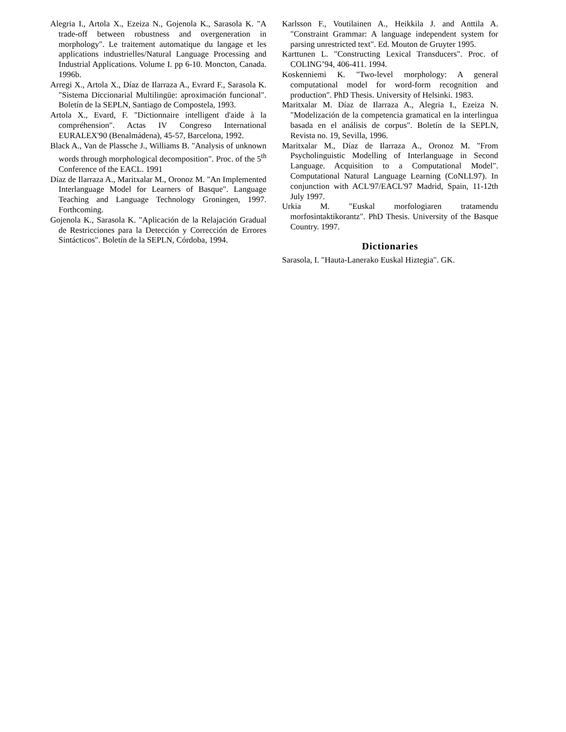Alegria I., Artola X., Ezeiza N., Gojenola K., Sarasola K. "A trade-off between robustness and overgeneration in morphology". Le traitement automatique du langage et les applications industrielles/Natural Language Processing and Industrial Applications. Volume I. pp 6-10. Moncton, Canada. 1996b.
Arregi X., Artola X., Díaz de Ilarraza A., Evrard F., Sarasola K. "Sistema Diccionarial Multilingüe: aproximación funcional". Boletín de la SEPLN, Santiago de Compostela, 1993.
Artola X., Evard, F. "Dictionnaire intelligent d'aide à la compréhension". Actas IV Congreso International EURALEX'90 (Benalmádena), 45-57, Barcelona, 1992.
Black A., Van de Plassche J., Williams B. "Analysis of unknown words through morphological decomposition". Proc. of the 5<sup>th</sup> Conference of the EACL. 1991
Díaz de Ilarraza A., Maritxalar M., Oronoz M. "An Implemented Interlanguage Model for Learners of Basque". Language Teaching and Language Technology Groningen, 1997. Forthcoming.
Gojenola K., Sarasola K. "Aplicación de la Relajación Gradual de Restricciones para la Detección y Corrección de Errores Sintácticos". Boletín de la SEPLN, Córdoba, 1994.
Karlsson F., Voutilainen A., Heikkila J. and Anttila A. "Constraint Grammar: A language independent system for parsing unrestricted text". Ed. Mouton de Gruyter 1995.
Karttunen L. "Constructing Lexical Transducers". Proc. of COLING’94, 406-411. 1994.
Koskenniemi K. "Two-level morphology: A general computational model for word-form recognition and production". PhD Thesis. University of Helsinki. 1983.
Maritxalar M. Díaz de Ilarraza A., Alegria I., Ezeiza N. "Modelización de la competencia gramatical en la interlingua basada en el análisis de corpus". Boletín de la SEPLN, Revista no. 19, Sevilla, 1996.
Maritxalar M., Díaz de Ilarraza A., Oronoz M. "From Psycholinguistic Modelling of Interlanguage in Second Language. Acquisition to a Computational Model". Computational Natural Language Learning (CoNLL97). In conjunction with ACL'97/EACL'97 Madrid, Spain, 11-12th July 1997.
Urkia M. "Euskal morfologiaren tratamendu morfosintaktikorantz". PhD Thesis. University of the Basque Country. 1997.
Dictionaries
Sarasola, I. "Hauta-Lanerako Euskal Hiztegia". GK.